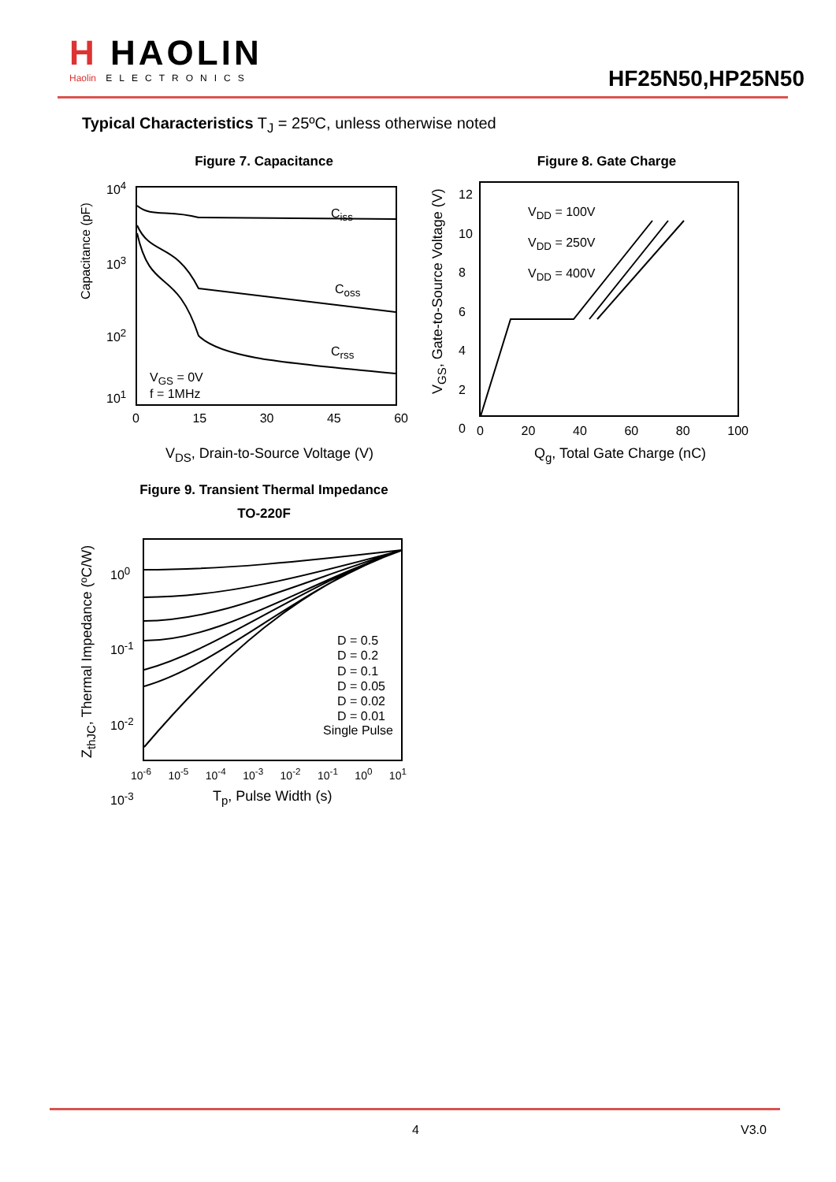H HAOLIN
Haolin ELECTRONICS
HF25N50,HP25N50
Typical Characteristics T<sub>J</sub> = 25ºC, unless otherwise noted
Figure 7. Capacitance
C<sub>iss</sub>
C<sub>oss</sub>
C<sub>rss</sub>
V<sub>GS</sub> = 0V
f = 1MHz
10<sup>4</sup>
10<sup>3</sup>
10<sup>2</sup>
10<sup>1</sup>
0 15 30 45 60
Capacitance (pF)
V<sub>DS</sub>, Drain-to-Source Voltage (V)
Figure 8. Gate Charge
V<sub>DD</sub> = 100V
V<sub>DD</sub> = 250V
V<sub>DD</sub> = 400V
12
10
8
6
4
2
0
0 20 40 60 80 100
V<sub>GS</sub>, Gate-to-Source Voltage (V)
Q<sub>g</sub>, Total Gate Charge (nC)
Figure 9. Transient Thermal Impedance
TO-220F
D = 0.5
D = 0.2
D = 0.1
D = 0.05
D = 0.02
D = 0.01
Single Pulse
10<sup>0</sup>
10<sup>-1</sup>
10<sup>-2</sup>
10<sup>-3</sup>
10<sup>-6</sup> 10<sup>-5</sup> 10<sup>-4</sup> 10<sup>-3</sup> 10<sup>-2</sup> 10<sup>-1</sup> 10<sup>0</sup> 10<sup>1</sup>
Z<sub>thJC</sub>, Thermal Impedance (ºC/W)
T<sub>p</sub>, Pulse Width (s)
4 V3.0